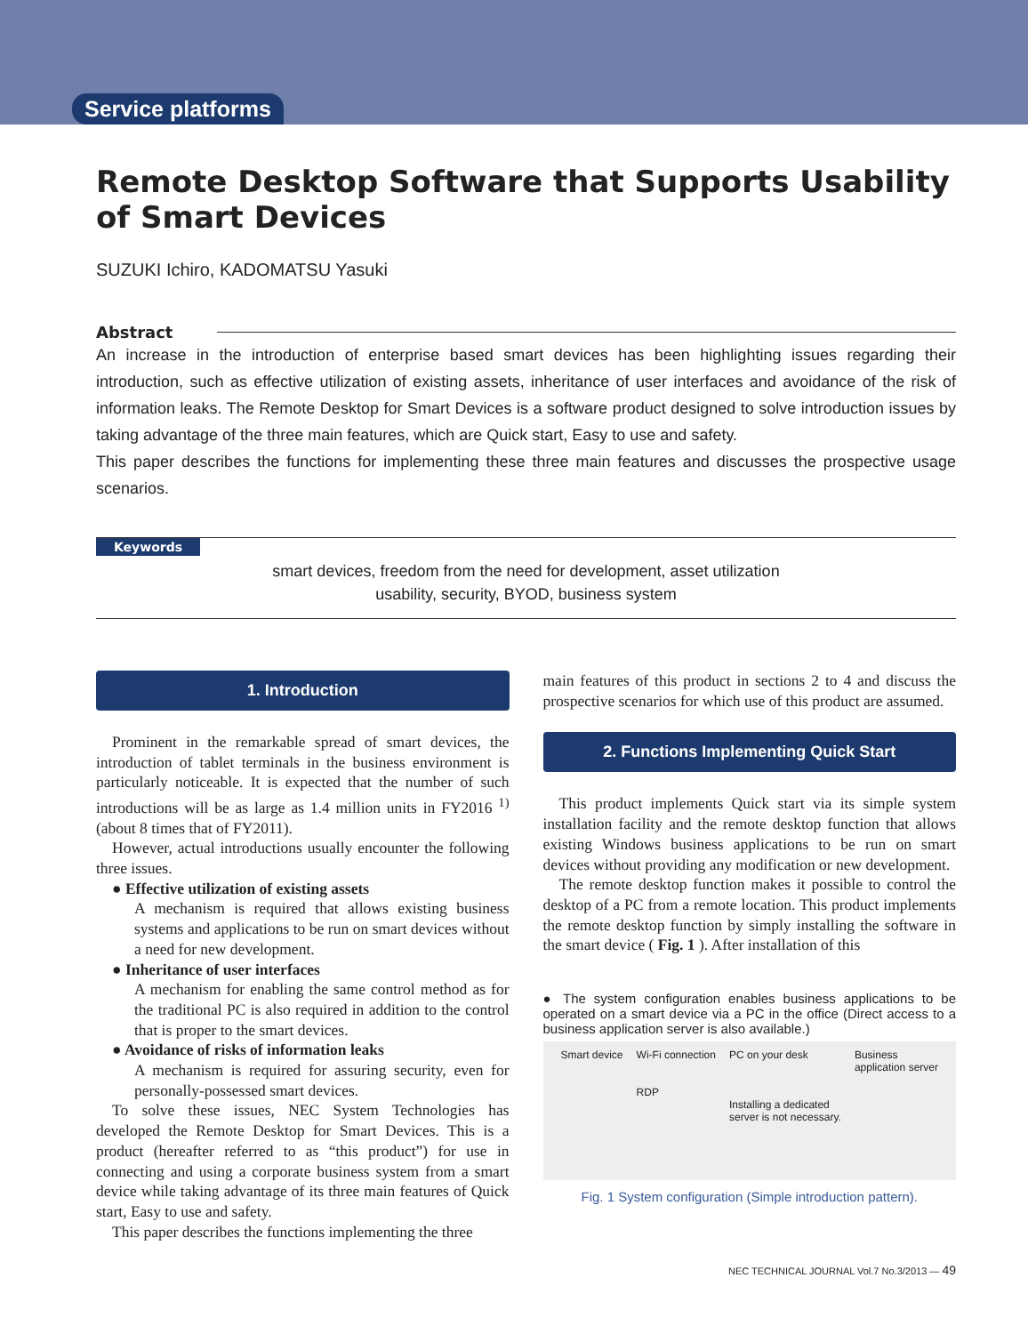Service platforms
Remote Desktop Software that Supports Usability of Smart Devices
SUZUKI Ichiro, KADOMATSU Yasuki
Abstract
An increase in the introduction of enterprise based smart devices has been highlighting issues regarding their introduction, such as effective utilization of existing assets, inheritance of user interfaces and avoidance of the risk of information leaks. The Remote Desktop for Smart Devices is a software product designed to solve introduction issues by taking advantage of the three main features, which are Quick start, Easy to use and safety.
This paper describes the functions for implementing these three main features and discusses the prospective usage scenarios.
Keywords
smart devices, freedom from the need for development, asset utilization
usability, security, BYOD, business system
1. Introduction
Prominent in the remarkable spread of smart devices, the introduction of tablet terminals in the business environment is particularly noticeable. It is expected that the number of such introductions will be as large as 1.4 million units in FY2016 <sup>1)</sup> (about 8 times that of FY2011).
However, actual introductions usually encounter the following three issues.
● Effective utilization of existing assets
A mechanism is required that allows existing business systems and applications to be run on smart devices without a need for new development.
● Inheritance of user interfaces
A mechanism for enabling the same control method as for the traditional PC is also required in addition to the control that is proper to the smart devices.
● Avoidance of risks of information leaks
A mechanism is required for assuring security, even for personally-possessed smart devices.
To solve these issues, NEC System Technologies has developed the Remote Desktop for Smart Devices. This is a product (hereafter referred to as “this product”) for use in connecting and using a corporate business system from a smart device while taking advantage of its three main features of Quick start, Easy to use and safety.
This paper describes the functions implementing the three
main features of this product in sections 2 to 4 and discuss the prospective scenarios for which use of this product are assumed.
2. Functions Implementing Quick Start
This product implements Quick start via its simple system installation facility and the remote desktop function that allows existing Windows business applications to be run on smart devices without providing any modification or new development.
The remote desktop function makes it possible to control the desktop of a PC from a remote location. This product implements the remote desktop function by simply installing the software in the smart device ( Fig. 1 ). After installation of this
● The system configuration enables business applications to be operated on a smart device via a PC in the office (Direct access to a business application server is also available.)
Smart device Wi-Fi connection
RDP PC on your desk
Installing a dedicated
server is not necessary. Business
application server
Fig. 1 System configuration (Simple introduction pattern).
NEC TECHNICAL JOURNAL Vol.7 No.3/2013 — 49